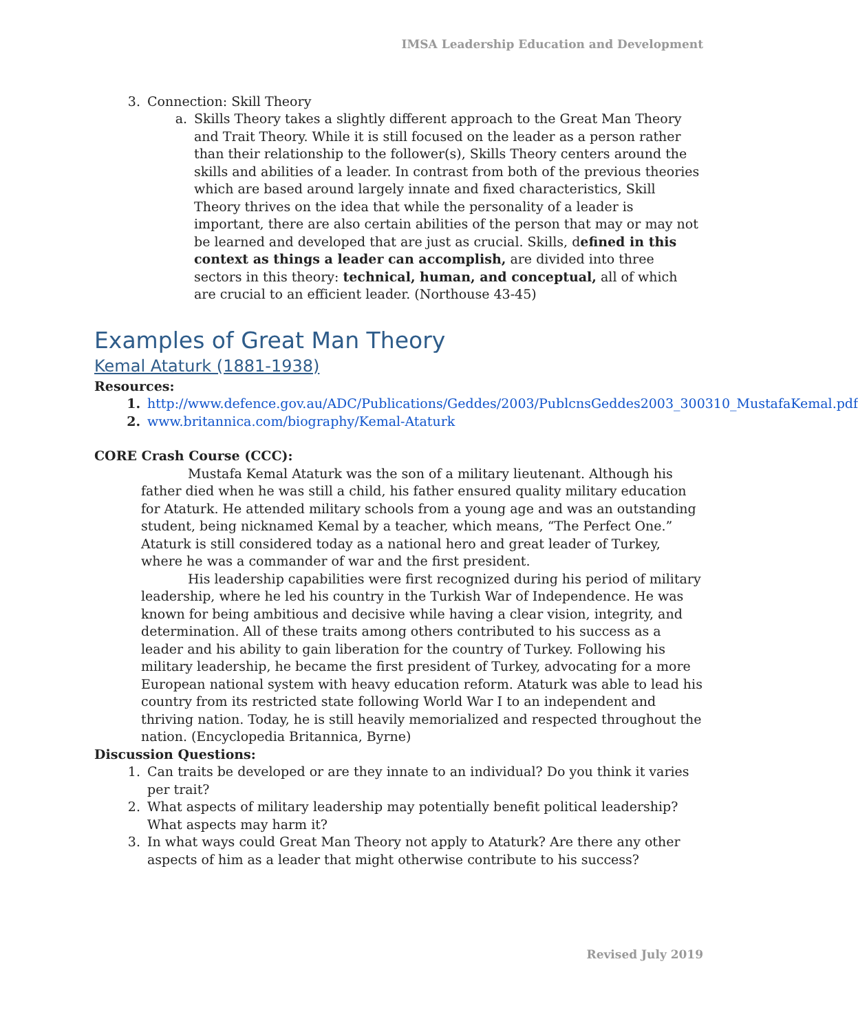IMSA Leadership Education and Development
3. Connection: Skill Theory
a. Skills Theory takes a slightly different approach to the Great Man Theory and Trait Theory. While it is still focused on the leader as a person rather than their relationship to the follower(s), Skills Theory centers around the skills and abilities of a leader. In contrast from both of the previous theories which are based around largely innate and fixed characteristics, Skill Theory thrives on the idea that while the personality of a leader is important, there are also certain abilities of the person that may or may not be learned and developed that are just as crucial. Skills, defined in this context as things a leader can accomplish, are divided into three sectors in this theory: technical, human, and conceptual, all of which are crucial to an efficient leader. (Northouse 43-45)
Examples of Great Man Theory
Kemal Ataturk (1881-1938)
Resources:
1. http://www.defence.gov.au/ADC/Publications/Geddes/2003/PublcnsGeddes2003_300310_MustafaKemal.pdf
2. www.britannica.com/biography/Kemal-Ataturk
CORE Crash Course (CCC):
Mustafa Kemal Ataturk was the son of a military lieutenant. Although his father died when he was still a child, his father ensured quality military education for Ataturk. He attended military schools from a young age and was an outstanding student, being nicknamed Kemal by a teacher, which means, “The Perfect One.” Ataturk is still considered today as a national hero and great leader of Turkey, where he was a commander of war and the first president.
His leadership capabilities were first recognized during his period of military leadership, where he led his country in the Turkish War of Independence. He was known for being ambitious and decisive while having a clear vision, integrity, and determination. All of these traits among others contributed to his success as a leader and his ability to gain liberation for the country of Turkey. Following his military leadership, he became the first president of Turkey, advocating for a more European national system with heavy education reform. Ataturk was able to lead his country from its restricted state following World War I to an independent and thriving nation. Today, he is still heavily memorialized and respected throughout the nation. (Encyclopedia Britannica, Byrne)
Discussion Questions:
1. Can traits be developed or are they innate to an individual? Do you think it varies per trait?
2. What aspects of military leadership may potentially benefit political leadership? What aspects may harm it?
3. In what ways could Great Man Theory not apply to Ataturk? Are there any other aspects of him as a leader that might otherwise contribute to his success?
Revised July 2019